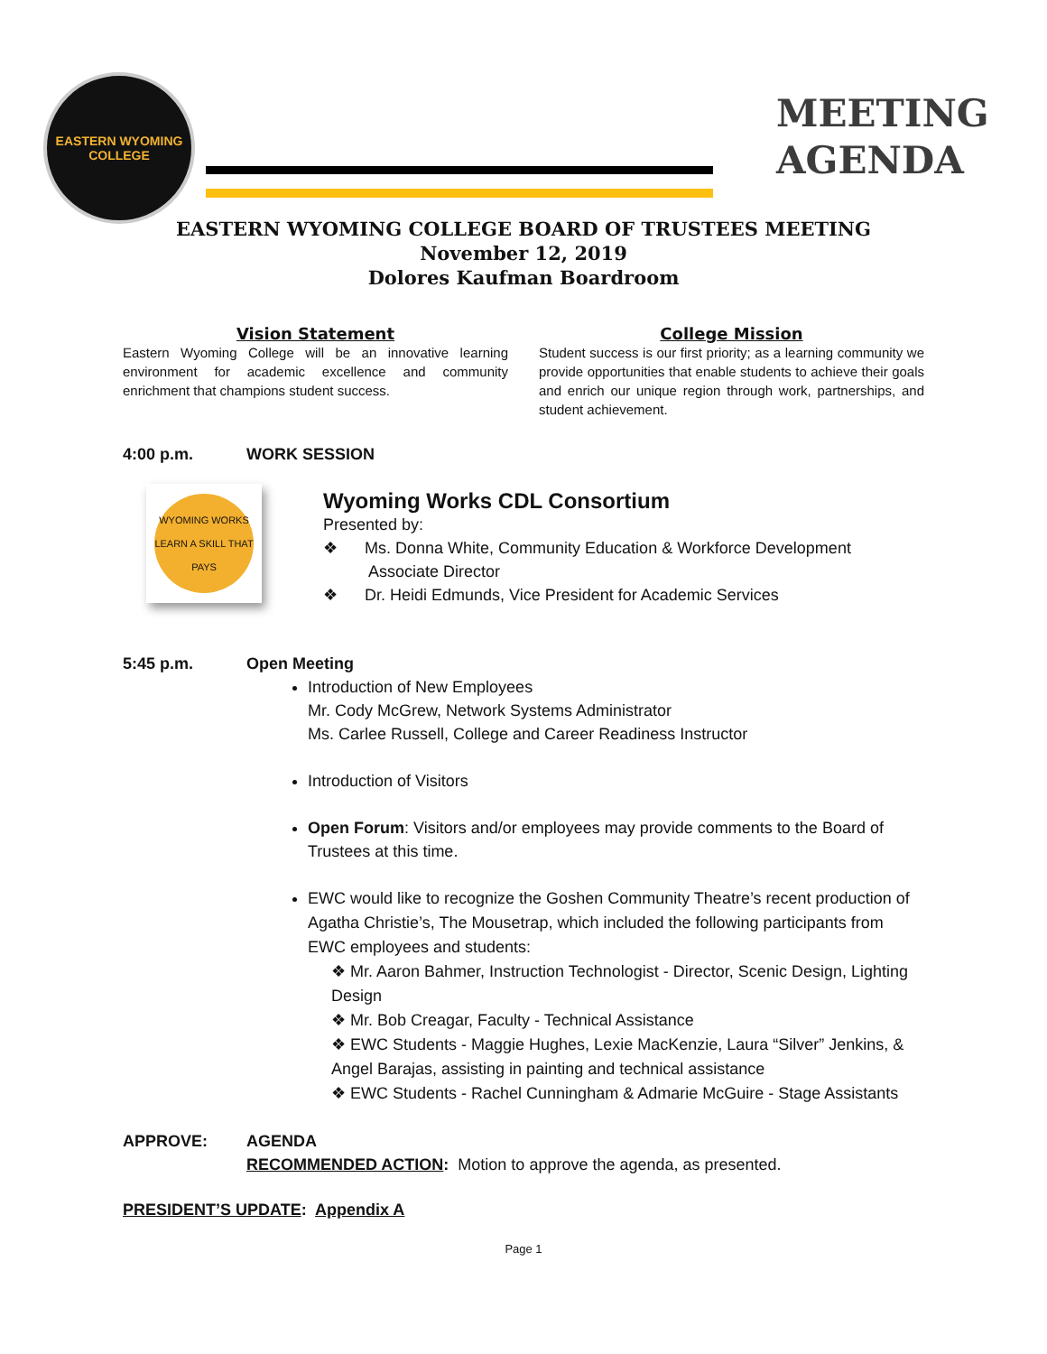EASTERN WYOMING COLLEGE
MEETING
AGENDA
EASTERN WYOMING COLLEGE BOARD OF TRUSTEES MEETING
November 12, 2019
Dolores Kaufman Boardroom
Vision Statement
Eastern Wyoming College will be an innovative learning environment for academic excellence and community enrichment that champions student success.
College Mission
Student success is our first priority; as a learning community we provide opportunities that enable students to achieve their goals and enrich our unique region through work, partnerships, and student achievement.
4:00 p.m. WORK SESSION
WYOMING WORKS
LEARN A SKILL THAT PAYS
Wyoming Works CDL Consortium
Presented by:
❖ Ms. Donna White, Community Education & Workforce Development
Associate Director
❖ Dr. Heidi Edmunds, Vice President for Academic Services
5:45 p.m. Open Meeting
Introduction of New Employees
Mr. Cody McGrew, Network Systems Administrator
Ms. Carlee Russell, College and Career Readiness Instructor
Introduction of Visitors
Open Forum: Visitors and/or employees may provide comments to the Board of Trustees at this time.
EWC would like to recognize the Goshen Community Theatre’s recent production of Agatha Christie’s, The Mousetrap, which included the following participants from EWC employees and students:
❖ Mr. Aaron Bahmer, Instruction Technologist - Director, Scenic Design, Lighting Design
❖ Mr. Bob Creagar, Faculty - Technical Assistance
❖ EWC Students - Maggie Hughes, Lexie MacKenzie, Laura “Silver” Jenkins, & Angel Barajas, assisting in painting and technical assistance
❖ EWC Students - Rachel Cunningham & Admarie McGuire - Stage Assistants
APPROVE: AGENDA
RECOMMENDED ACTION: Motion to approve the agenda, as presented.
PRESIDENT’S UPDATE: Appendix A
Page 1